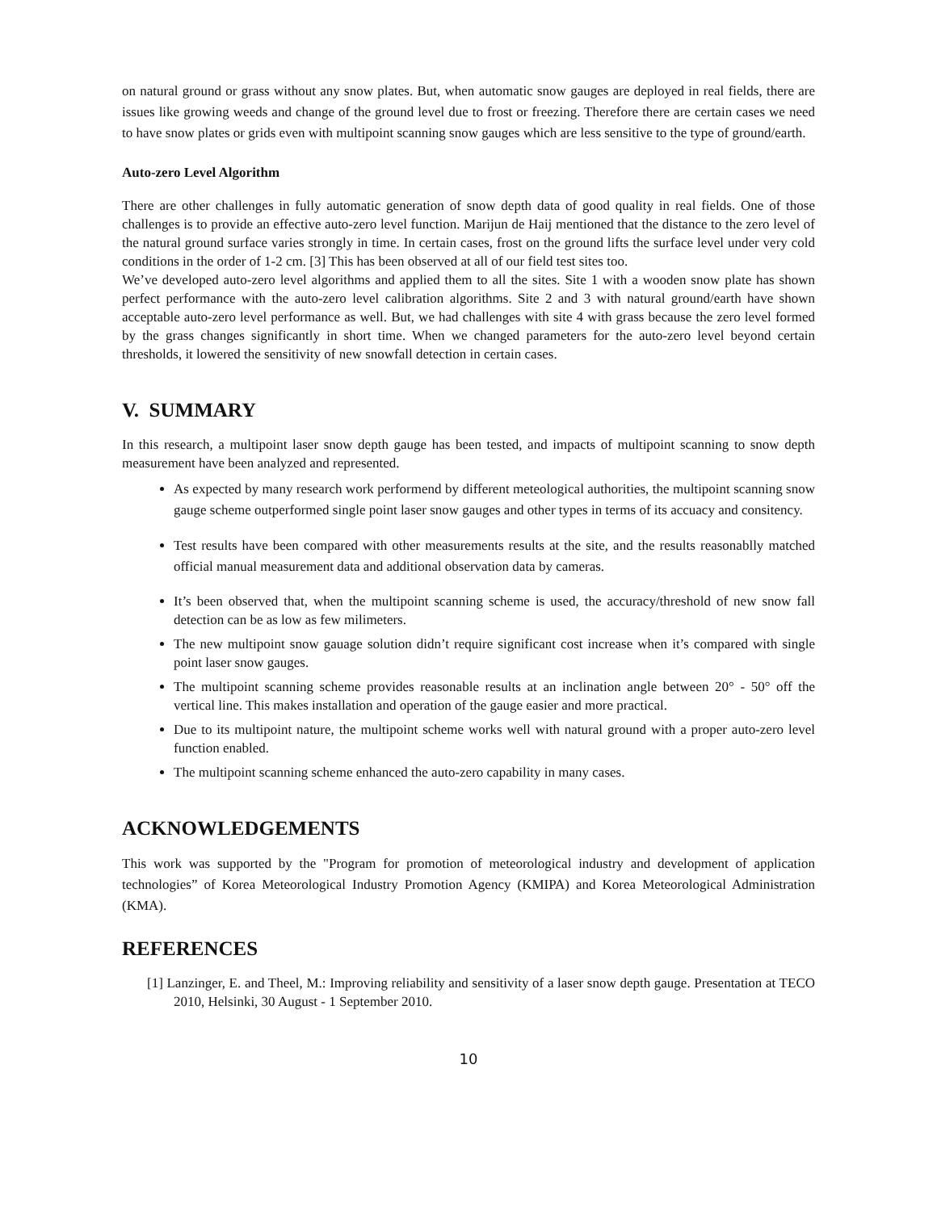on natural ground or grass without any snow plates. But, when automatic snow gauges are deployed in real fields, there are issues like growing weeds and change of the ground level due to frost or freezing. Therefore there are certain cases we need to have snow plates or grids even with multipoint scanning snow gauges which are less sensitive to the type of ground/earth.
Auto-zero Level Algorithm
There are other challenges in fully automatic generation of snow depth data of good quality in real fields. One of those challenges is to provide an effective auto-zero level function. Marijun de Haij mentioned that the distance to the zero level of the natural ground surface varies strongly in time. In certain cases, frost on the ground lifts the surface level under very cold conditions in the order of 1-2 cm. [3] This has been observed at all of our field test sites too.
We’ve developed auto-zero level algorithms and applied them to all the sites. Site 1 with a wooden snow plate has shown perfect performance with the auto-zero level calibration algorithms. Site 2 and 3 with natural ground/earth have shown acceptable auto-zero level performance as well. But, we had challenges with site 4 with grass because the zero level formed by the grass changes significantly in short time. When we changed parameters for the auto-zero level beyond certain thresholds, it lowered the sensitivity of new snowfall detection in certain cases.
V. SUMMARY
In this research, a multipoint laser snow depth gauge has been tested, and impacts of multipoint scanning to snow depth measurement have been analyzed and represented.
As expected by many research work performend by different meteological authorities, the multipoint scanning snow gauge scheme outperformed single point laser snow gauges and other types in terms of its accuacy and consitency.
Test results have been compared with other measurements results at the site, and the results reasonablly matched official manual measurement data and additional observation data by cameras.
It’s been observed that, when the multipoint scanning scheme is used, the accuracy/threshold of new snow fall detection can be as low as few milimeters.
The new multipoint snow gauage solution didn’t require significant cost increase when it’s compared with single point laser snow gauges.
The multipoint scanning scheme provides reasonable results at an inclination angle between 20° - 50° off the vertical line. This makes installation and operation of the gauge easier and more practical.
Due to its multipoint nature, the multipoint scheme works well with natural ground with a proper auto-zero level function enabled.
The multipoint scanning scheme enhanced the auto-zero capability in many cases.
ACKNOWLEDGEMENTS
This work was supported by the "Program for promotion of meteorological industry and development of application technologies” of Korea Meteorological Industry Promotion Agency (KMIPA) and Korea Meteorological Administration (KMA).
REFERENCES
[1] Lanzinger, E. and Theel, M.: Improving reliability and sensitivity of a laser snow depth gauge. Presentation at TECO 2010, Helsinki, 30 August - 1 September 2010.
10